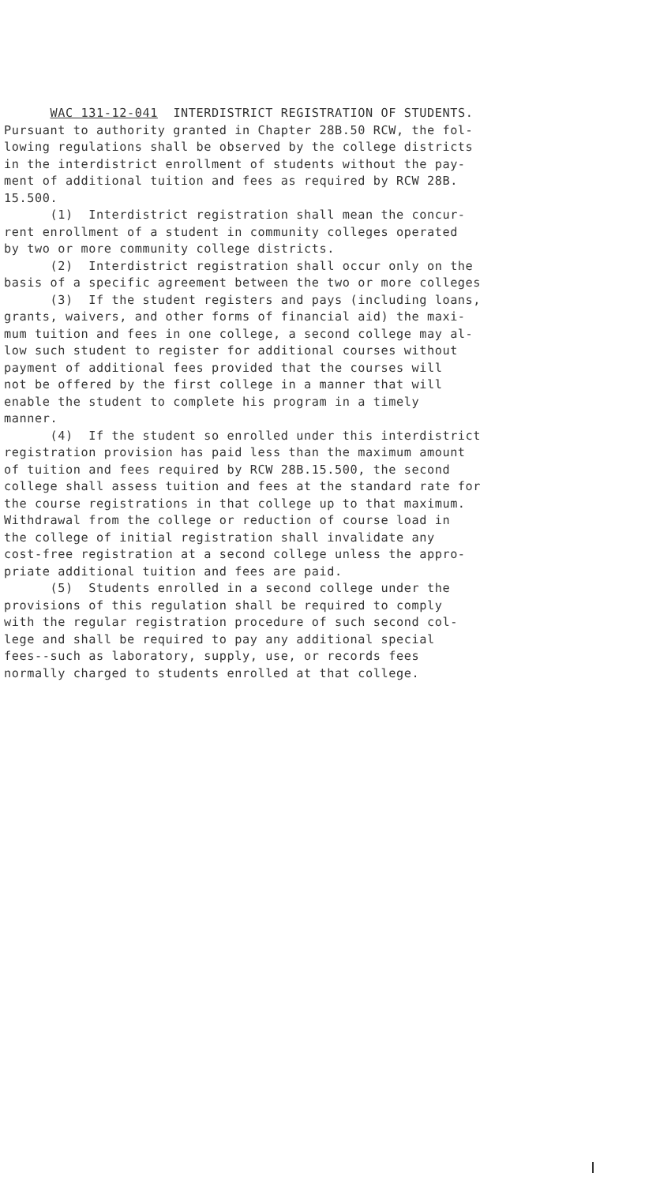WAC 131-12-041 INTERDISTRICT REGISTRATION OF STUDENTS.
Pursuant to authority granted in Chapter 28B.50 RCW, the fol-
lowing regulations shall be observed by the college districts
in the interdistrict enrollment of students without the pay-
ment of additional tuition and fees as required by RCW 28B.
15.500.
(1) Interdistrict registration shall mean the concur-
rent enrollment of a student in community colleges operated
by two or more community college districts.
(2) Interdistrict registration shall occur only on the
basis of a specific agreement between the two or more colleges
(3) If the student registers and pays (including loans,
grants, waivers, and other forms of financial aid) the maxi-
mum tuition and fees in one college, a second college may al-
low such student to register for additional courses without
payment of additional fees provided that the courses will
not be offered by the first college in a manner that will
enable the student to complete his program in a timely
manner.
(4) If the student so enrolled under this interdistrict
registration provision has paid less than the maximum amount
of tuition and fees required by RCW 28B.15.500, the second
college shall assess tuition and fees at the standard rate for
the course registrations in that college up to that maximum.
Withdrawal from the college or reduction of course load in
the college of initial registration shall invalidate any
cost-free registration at a second college unless the appro-
priate additional tuition and fees are paid.
(5) Students enrolled in a second college under the
provisions of this regulation shall be required to comply
with the regular registration procedure of such second col-
lege and shall be required to pay any additional special
fees--such as laboratory, supply, use, or records fees
normally charged to students enrolled at that college.